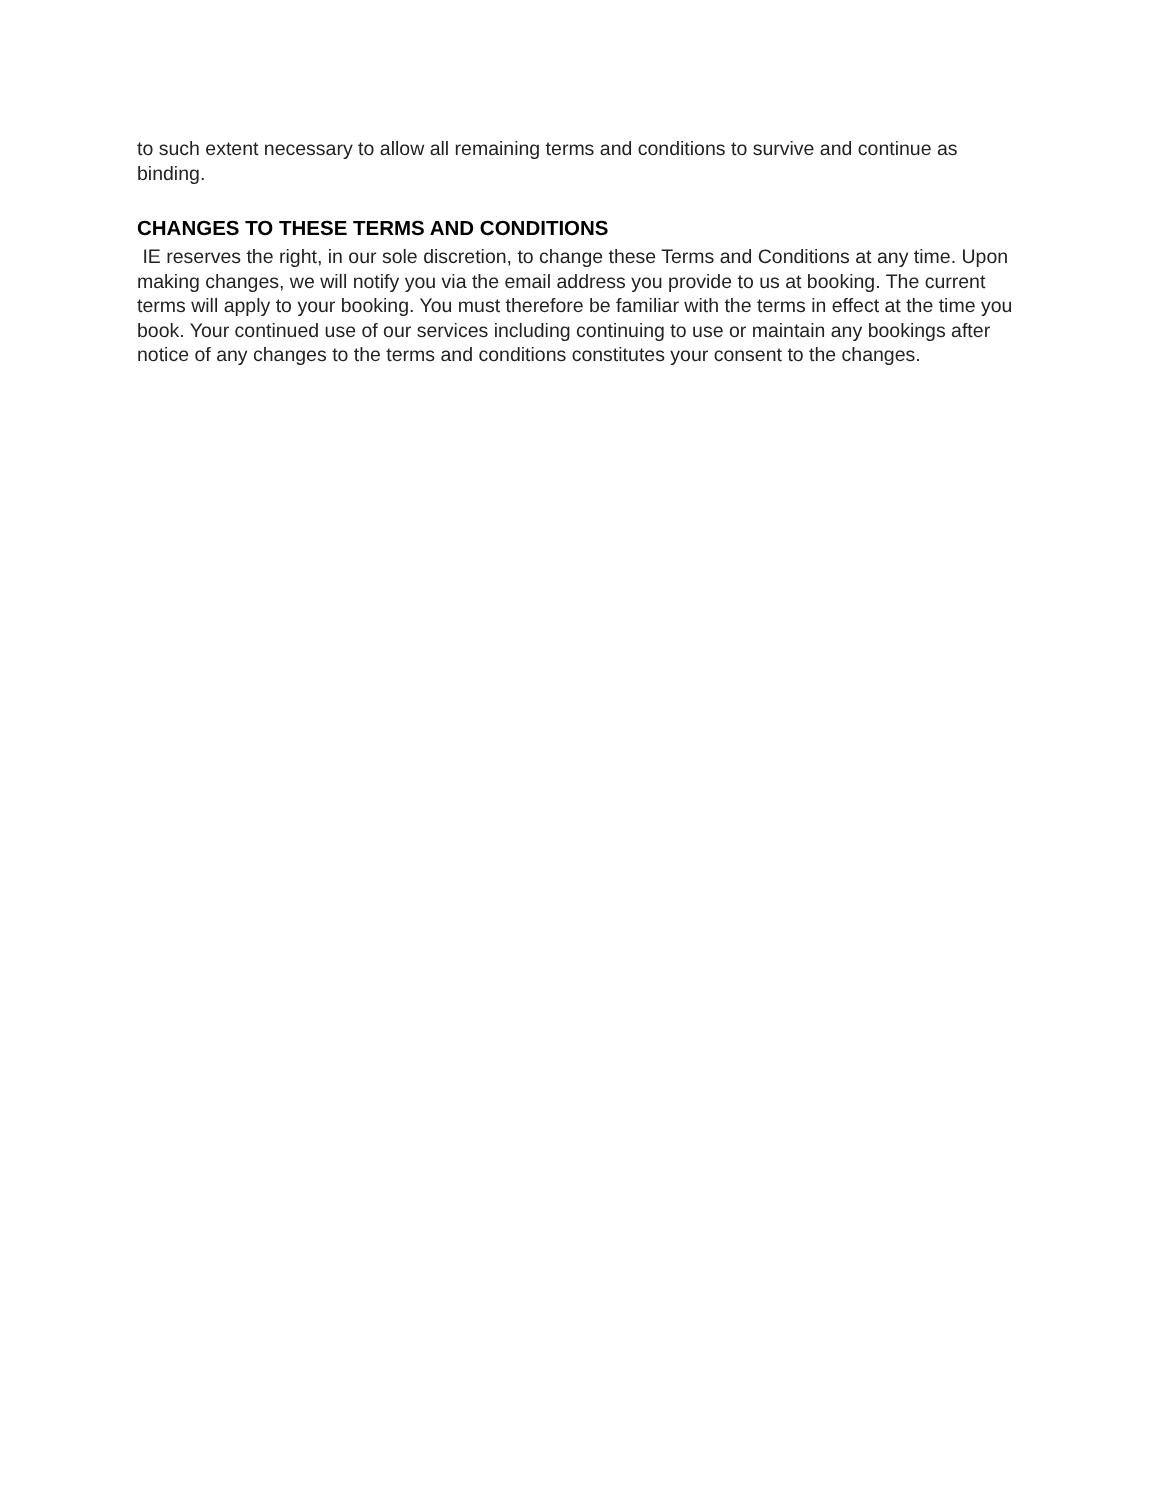to such extent necessary to allow all remaining terms and conditions to survive and continue as binding.
CHANGES TO THESE TERMS AND CONDITIONS
IE reserves the right, in our sole discretion, to change these Terms and Conditions at any time. Upon making changes, we will notify you via the email address you provide to us at booking. The current terms will apply to your booking. You must therefore be familiar with the terms in effect at the time you book. Your continued use of our services including continuing to use or maintain any bookings after notice of any changes to the terms and conditions constitutes your consent to the changes.